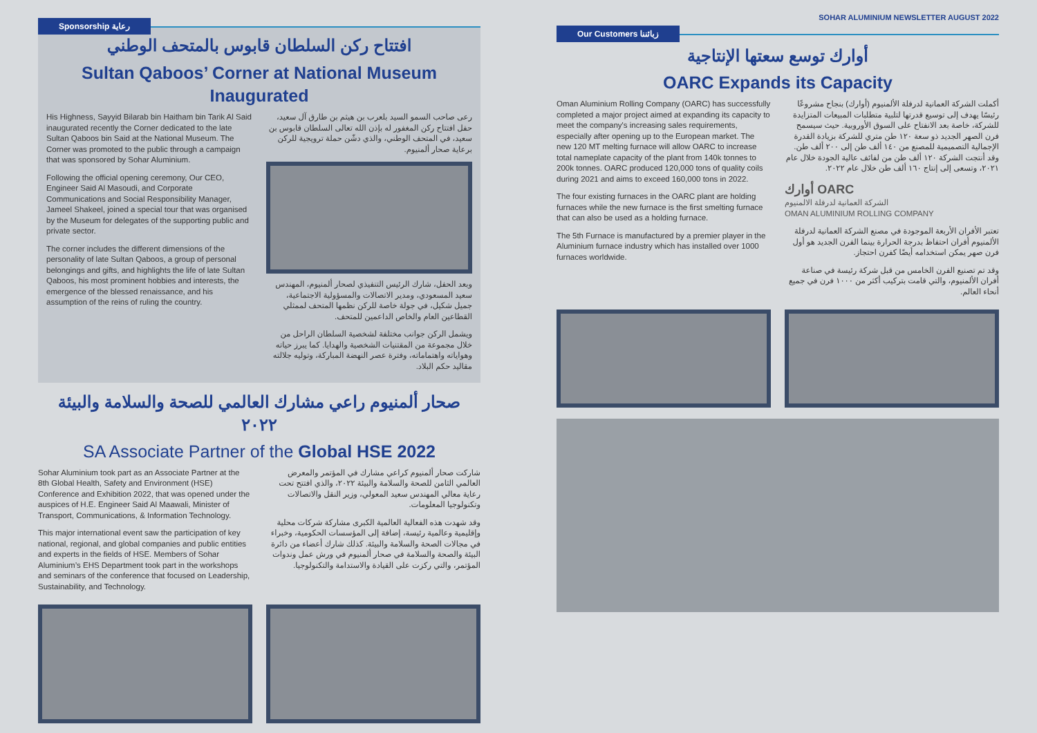Sponsorship رعاية
افتتاح ركن السلطان قابوس بالمتحف الوطني
Sultan Qaboos’ Corner at National Museum Inaugurated
His Highness, Sayyid Bilarab bin Haitham bin Tarik Al Said inaugurated recently the Corner dedicated to the late Sultan Qaboos bin Said at the National Museum. The Corner was promoted to the public through a campaign that was sponsored by Sohar Aluminium.
Following the official opening ceremony, Our CEO, Engineer Said Al Masoudi, and Corporate Communications and Social Responsibility Manager, Jameel Shakeel, joined a special tour that was organised by the Museum for delegates of the supporting public and private sector.
The corner includes the different dimensions of the personality of late Sultan Qaboos, a group of personal belongings and gifts, and highlights the life of late Sultan Qaboos, his most prominent hobbies and interests, the emergence of the blessed renaissance, and his assumption of the reins of ruling the country.
رعى صاحب السمو السيد بلعرب بن هيثم بن طارق آل سعيد، حفل افتتاح ركن المغفور له بإذن الله تعالى السلطان قابوس بن سعيد، في المتحف الوطني، والذي دشّن حملة ترويجية للركن برعاية صحار ألمنيوم.
وبعد الحفل، شارك الرئيس التنفيذي لصحار ألمنيوم، المهندس سعيد المسعودي، ومدير الاتصالات والمسؤولية الاجتماعية، جميل شكيل، في جولة خاصة للركن نظمها المتحف لممثلي القطاعين العام والخاص الداعمين للمتحف.
ويشمل الركن جوانب مختلفة لشخصية السلطان الراحل من خلال مجموعة من المقتنيات الشخصية والهدايا. كما يبرز حياته وهواياته واهتماماته، وفترة عصر النهضة المباركة، وتوليه جلالته مقاليد حكم البلاد.
صحار ألمنيوم راعي مشارك العالمي للصحة والسلامة والبيئة ٢٠٢٢
SA Associate Partner of the Global HSE 2022
Sohar Aluminium took part as an Associate Partner at the 8th Global Health, Safety and Environment (HSE) Conference and Exhibition 2022, that was opened under the auspices of H.E. Engineer Said Al Maawali, Minister of Transport, Communications, & Information Technology.
This major international event saw the participation of key national, regional, and global companies and public entities and experts in the fields of HSE. Members of Sohar Aluminium’s EHS Department took part in the workshops and seminars of the conference that focused on Leadership, Sustainability, and Technology.
شاركت صحار ألمنيوم كراعي مشارك في المؤتمر والمعرض العالمي الثامن للصحة والسلامة والبيئة ٢٠٢٢، والذي افتتح تحت رعاية معالي المهندس سعيد المعولي، وزير النقل والاتصالات وتكنولوجيا المعلومات.
وقد شهدت هذه الفعالية العالمية الكبرى مشاركة شركات محلية وإقليمية وعالمية رئيسة، إضافة إلى المؤسسات الحكومية، وخبراء في مجالات الصحة والسلامة والبيئة. كذلك شارك أعضاء من دائرة البيئة والصحة والسلامة في صحار ألمنيوم في ورش عمل وندوات المؤتمر، والتي ركزت على القيادة والاستدامة والتكنولوجيا.
SOHAR ALUMINIUM NEWSLETTER AUGUST 2022
Our Customers زبائننا
أوارك توسع سعتها الإنتاجية
OARC Expands its Capacity
Oman Aluminium Rolling Company (OARC) has successfully completed a major project aimed at expanding its capacity to meet the company's increasing sales requirements, especially after opening up to the European market. The new 120 MT melting furnace will allow OARC to increase total nameplate capacity of the plant from 140k tonnes to 200k tonnes. OARC produced 120,000 tons of quality coils during 2021 and aims to exceed 160,000 tons in 2022.
The four existing furnaces in the OARC plant are holding furnaces while the new furnace is the first smelting furnace that can also be used as a holding furnace.
The 5th Furnace is manufactured by a premier player in the Aluminium furnace industry which has installed over 1000 furnaces worldwide.
أكملت الشركة العمانية لدرفلة الألمنيوم (أوارك) بنجاح مشروعًا رئيسًا يهدف إلى توسيع قدرتها لتلبية متطلبات المبيعات المتزايدة للشركة، خاصة بعد الانفتاح على السوق الأوروبية. حيث سيسمح فرن الصهر الجديد ذو سعة ١٢٠ طن متري للشركة بزيادة القدرة الإجمالية التصميمية للمصنع من ١٤٠ ألف طن إلى ٢٠٠ ألف طن. وقد أنتجت الشركة ١٢٠ ألف طن من لفائف عالية الجودة خلال عام ٢٠٢١، وتسعى إلى إنتاج ١٦٠ ألف طن خلال عام ٢٠٢٢.
أوارك OARC
الشركة العمانية لدرفلة الالمنيوم
OMAN ALUMINIUM ROLLING COMPANY
تعتبر الأفران الأربعة الموجودة في مصنع الشركة العمانية لدرفلة الألمنيوم أفران احتفاظ بدرجة الحرارة بينما الفرن الجديد هو أول فرن صهر يمكن استخدامه أيضًا كفرن احتجاز.
وقد تم تصنيع الفرن الخامس من قبل شركة رئيسة في صناعة أفران الألمنيوم، والتي قامت بتركيب أكثر من ١٠٠٠ فرن في جميع أنحاء العالم.